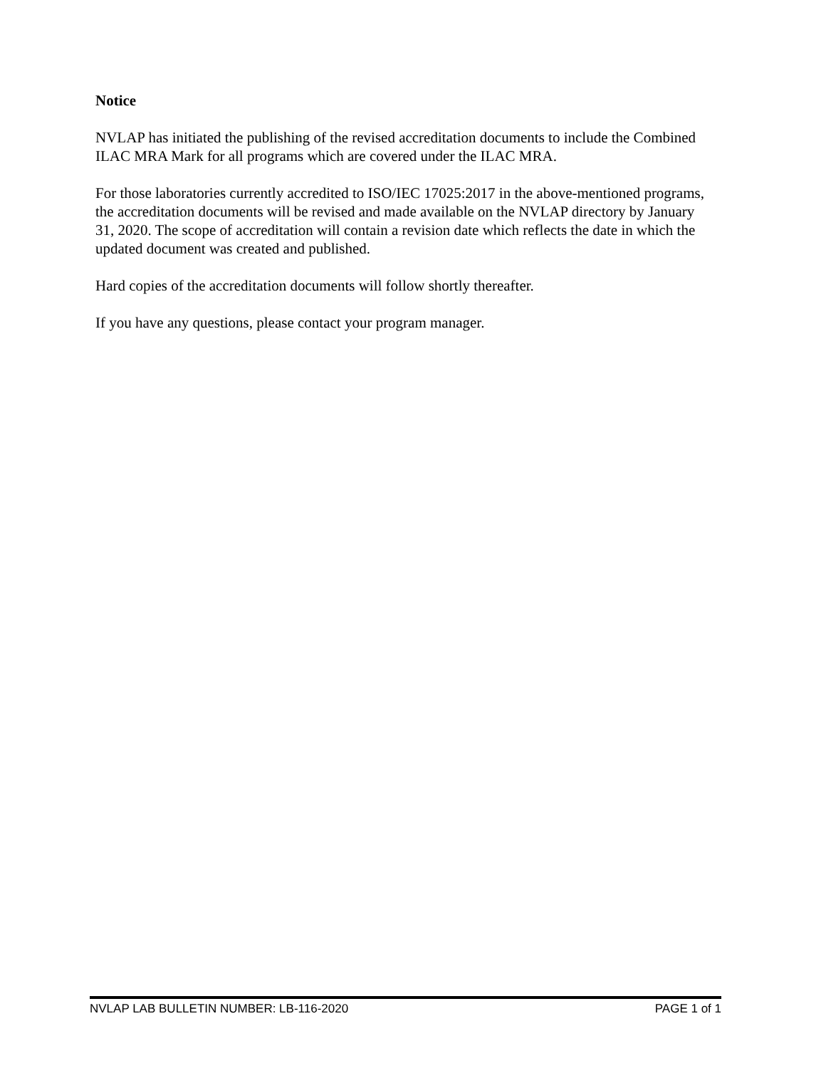Notice
NVLAP has initiated the publishing of the revised accreditation documents to include the Combined ILAC MRA Mark for all programs which are covered under the ILAC MRA.
For those laboratories currently accredited to ISO/IEC 17025:2017 in the above-mentioned programs, the accreditation documents will be revised and made available on the NVLAP directory by January 31, 2020. The scope of accreditation will contain a revision date which reflects the date in which the updated document was created and published.
Hard copies of the accreditation documents will follow shortly thereafter.
If you have any questions, please contact your program manager.
NVLAP LAB BULLETIN NUMBER: LB-116-2020 PAGE 1 of 1